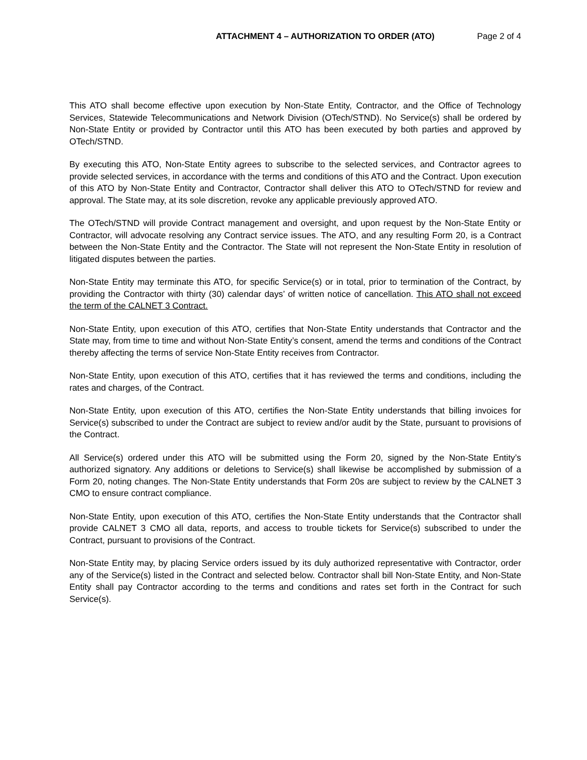ATTACHMENT 4 – AUTHORIZATION TO ORDER (ATO) Page 2 of 4
This ATO shall become effective upon execution by Non-State Entity, Contractor, and the Office of Technology Services, Statewide Telecommunications and Network Division (OTech/STND). No Service(s) shall be ordered by Non-State Entity or provided by Contractor until this ATO has been executed by both parties and approved by OTech/STND.
By executing this ATO, Non-State Entity agrees to subscribe to the selected services, and Contractor agrees to provide selected services, in accordance with the terms and conditions of this ATO and the Contract. Upon execution of this ATO by Non-State Entity and Contractor, Contractor shall deliver this ATO to OTech/STND for review and approval. The State may, at its sole discretion, revoke any applicable previously approved ATO.
The OTech/STND will provide Contract management and oversight, and upon request by the Non-State Entity or Contractor, will advocate resolving any Contract service issues. The ATO, and any resulting Form 20, is a Contract between the Non-State Entity and the Contractor. The State will not represent the Non-State Entity in resolution of litigated disputes between the parties.
Non-State Entity may terminate this ATO, for specific Service(s) or in total, prior to termination of the Contract, by providing the Contractor with thirty (30) calendar days’ of written notice of cancellation. This ATO shall not exceed the term of the CALNET 3 Contract.
Non-State Entity, upon execution of this ATO, certifies that Non-State Entity understands that Contractor and the State may, from time to time and without Non-State Entity’s consent, amend the terms and conditions of the Contract thereby affecting the terms of service Non-State Entity receives from Contractor.
Non-State Entity, upon execution of this ATO, certifies that it has reviewed the terms and conditions, including the rates and charges, of the Contract.
Non-State Entity, upon execution of this ATO, certifies the Non-State Entity understands that billing invoices for Service(s) subscribed to under the Contract are subject to review and/or audit by the State, pursuant to provisions of the Contract.
All Service(s) ordered under this ATO will be submitted using the Form 20, signed by the Non-State Entity’s authorized signatory. Any additions or deletions to Service(s) shall likewise be accomplished by submission of a Form 20, noting changes. The Non-State Entity understands that Form 20s are subject to review by the CALNET 3 CMO to ensure contract compliance.
Non-State Entity, upon execution of this ATO, certifies the Non-State Entity understands that the Contractor shall provide CALNET 3 CMO all data, reports, and access to trouble tickets for Service(s) subscribed to under the Contract, pursuant to provisions of the Contract.
Non-State Entity may, by placing Service orders issued by its duly authorized representative with Contractor, order any of the Service(s) listed in the Contract and selected below. Contractor shall bill Non-State Entity, and Non-State Entity shall pay Contractor according to the terms and conditions and rates set forth in the Contract for such Service(s).